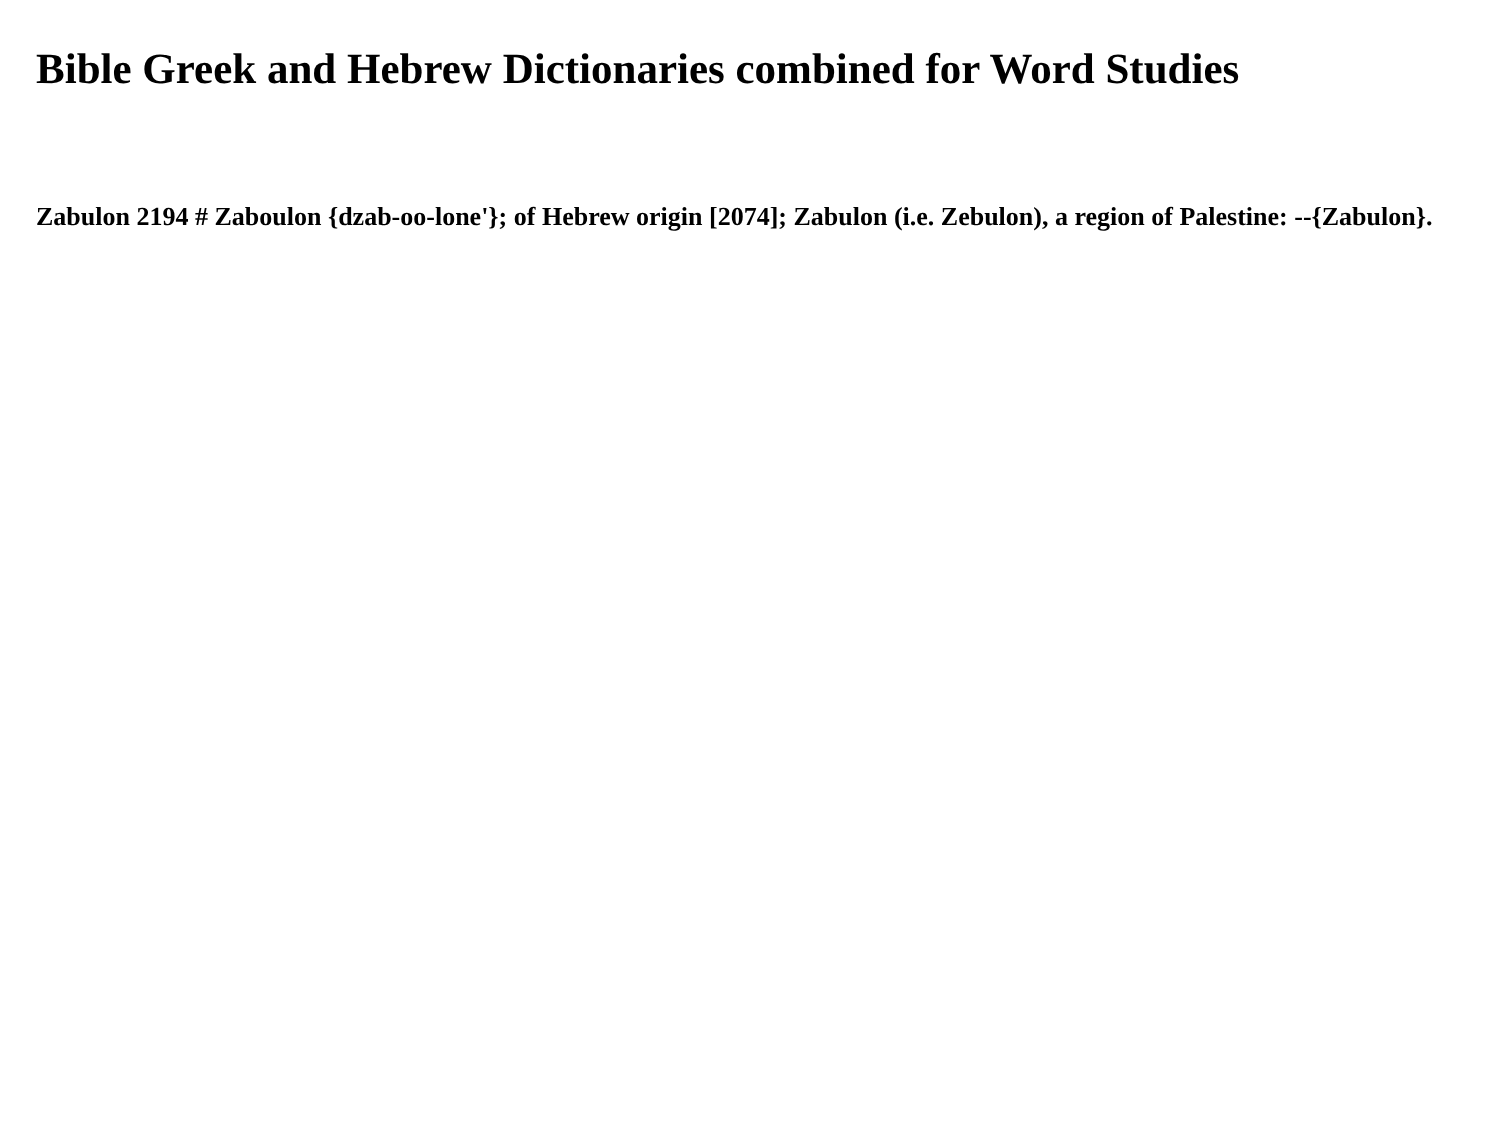Bible Greek and Hebrew Dictionaries combined for Word Studies
Zabulon 2194 # Zaboulon {dzab-oo-lone'}; of Hebrew origin [2074]; Zabulon (i.e. Zebulon), a region of Palestine: --{Zabulon}.